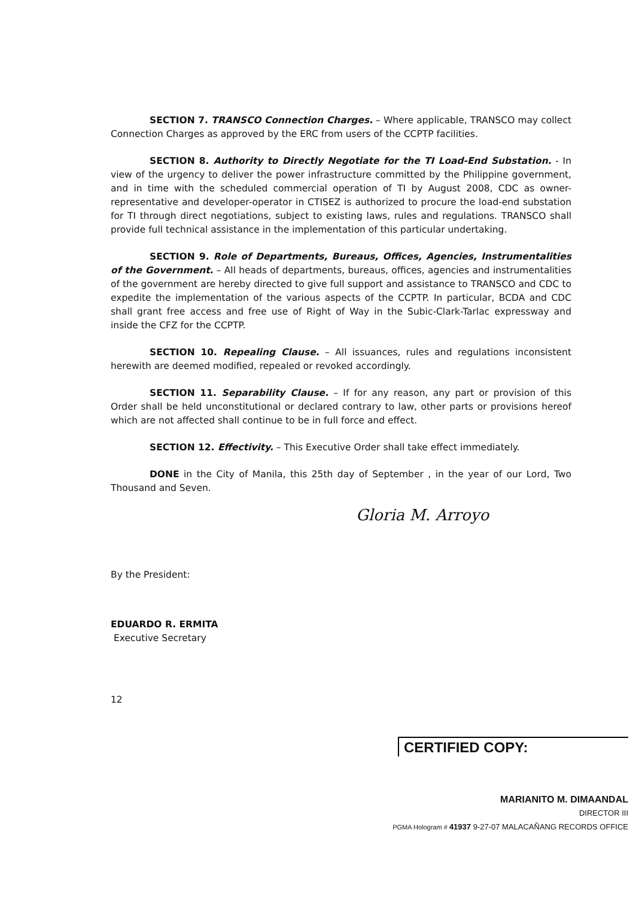SECTION 7. TRANSCO Connection Charges. – Where applicable, TRANSCO may collect Connection Charges as approved by the ERC from users of the CCPTP facilities.
SECTION 8. Authority to Directly Negotiate for the TI Load-End Substation. - In view of the urgency to deliver the power infrastructure committed by the Philippine government, and in time with the scheduled commercial operation of TI by August 2008, CDC as owner-representative and developer-operator in CTISEZ is authorized to procure the load-end substation for TI through direct negotiations, subject to existing laws, rules and regulations. TRANSCO shall provide full technical assistance in the implementation of this particular undertaking.
SECTION 9. Role of Departments, Bureaus, Offices, Agencies, Instrumentalities of the Government. – All heads of departments, bureaus, offices, agencies and instrumentalities of the government are hereby directed to give full support and assistance to TRANSCO and CDC to expedite the implementation of the various aspects of the CCPTP. In particular, BCDA and CDC shall grant free access and free use of Right of Way in the Subic-Clark-Tarlac expressway and inside the CFZ for the CCPTP.
SECTION 10. Repealing Clause. – All issuances, rules and regulations inconsistent herewith are deemed modified, repealed or revoked accordingly.
SECTION 11. Separability Clause. – If for any reason, any part or provision of this Order shall be held unconstitutional or declared contrary to law, other parts or provisions hereof which are not affected shall continue to be in full force and effect.
SECTION 12. Effectivity. – This Executive Order shall take effect immediately.
DONE in the City of Manila, this 25th day of September , in the year of our Lord, Two Thousand and Seven.
Gloria M. Arroyo
By the President:
EDUARDO R. ERMITA
Executive Secretary
12
CERTIFIED COPY:
MARIANITO M. DIMAANDAL
DIRECTOR III
PGMA Hologram # 41937 9-27-07 MALACAÑANG RECORDS OFFICE